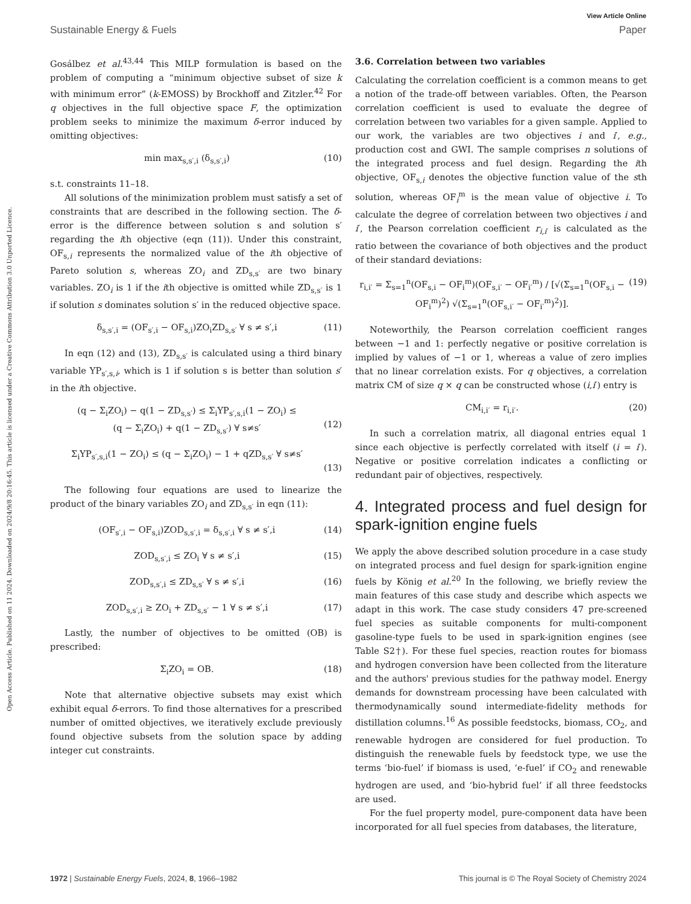View Article Online
Sustainable Energy & Fuels Paper
Open Access Article. Published on 11 2024. Downloaded on 2024/9/8 20:16:45. This article is licensed under a Creative Commons Attribution 3.0 Unported Licence.
Gosálbez et al.<sup>43,44</sup> This MILP formulation is based on the problem of computing a “minimum objective subset of size k with minimum error” (k-EMOSS) by Brockhoff and Zitzler.<sup>42</sup> For q objectives in the full objective space F, the optimization problem seeks to minimize the maximum δ-error induced by omitting objectives:
min max<sub>s,s′,i</sub> (δ<sub>s,s′,i</sub>) (10)
s.t. constraints 11–18.
All solutions of the minimization problem must satisfy a set of constraints that are described in the following section. The δ-error is the difference between solution s and solution s′ regarding the ith objective (eqn (11)). Under this constraint, OF<sub>s,i</sub> represents the normalized value of the ith objective of Pareto solution s, whereas ZO<sub>i</sub> and ZD<sub>s,s′</sub> are two binary variables. ZO<sub>i</sub> is 1 if the ith objective is omitted while ZD<sub>s,s′</sub> is 1 if solution s dominates solution s′ in the reduced objective space.
δ<sub>s,s′,i</sub> = (OF<sub>s′,i</sub> − OF<sub>s,i</sub>)ZO<sub>i</sub>ZD<sub>s,s′</sub> ∀ s ≠ s′,i (11)
In eqn (12) and (13), ZD<sub>s,s′</sub> is calculated using a third binary variable YP<sub>s′,s,i</sub>, which is 1 if solution s is better than solution s′ in the ith objective.
(q − Σ<sub>i</sub>ZO<sub>i</sub>) − q(1 − ZD<sub>s,s′</sub>) ≤ Σ<sub>i</sub>YP<sub>s′,s,i</sub>(1 − ZO<sub>i</sub>) ≤
(q − Σ<sub>i</sub>ZO<sub>i</sub>) + q(1 − ZD<sub>s,s′</sub>) ∀ s≠s′
(12)
Σ<sub>i</sub>YP<sub>s′,s,i</sub>(1 − ZO<sub>i</sub>) ≤ (q − Σ<sub>i</sub>ZO<sub>i</sub>) − 1 + qZD<sub>s,s′</sub> ∀ s≠s′
(13)
The following four equations are used to linearize the product of the binary variables ZO<sub>i</sub> and ZD<sub>s,s′</sub> in eqn (11):
(OF<sub>s′,i</sub> − OF<sub>s,i</sub>)ZOD<sub>s,s′,i</sub> = δ<sub>s,s′,i</sub> ∀ s ≠ s′,i (14)
ZOD<sub>s,s′,i</sub> ≤ ZO<sub>i</sub> ∀ s ≠ s′,i (15)
ZOD<sub>s,s′,i</sub> ≤ ZD<sub>s,s′</sub> ∀ s ≠ s′,i (16)
ZOD<sub>s,s′,i</sub> ≥ ZO<sub>i</sub> + ZD<sub>s,s′</sub> − 1 ∀ s ≠ s′,i (17)
Lastly, the number of objectives to be omitted (OB) is prescribed:
Σ<sub>i</sub>ZO<sub>i</sub> = OB. (18)
Note that alternative objective subsets may exist which exhibit equal δ-errors. To find those alternatives for a prescribed number of omitted objectives, we iteratively exclude previously found objective subsets from the solution space by adding integer cut constraints.
3.6. Correlation between two variables
Calculating the correlation coefficient is a common means to get a notion of the trade-off between variables. Often, the Pearson correlation coefficient is used to evaluate the degree of correlation between two variables for a given sample. Applied to our work, the variables are two objectives i and i′, e.g., production cost and GWI. The sample comprises n solutions of the integrated process and fuel design. Regarding the ith objective, OF<sub>s,i</sub> denotes the objective function value of the sth solution, whereas OF<sub>i</sub><sup>m</sup> is the mean value of objective i. To calculate the degree of correlation between two objectives i and i′, the Pearson correlation coefficient r<sub>i,i′</sub> is calculated as the ratio between the covariance of both objectives and the product of their standard deviations:
r<sub>i,i′</sub> = Σ<sub>s=1</sub><sup>n</sup>(OF<sub>s,i</sub> − OF<sub>i</sub><sup>m</sup>)(OF<sub>s,i′</sub> − OF<sub>i′</sub><sup>m</sup>) / [√(Σ<sub>s=1</sub><sup>n</sup>(OF<sub>s,i</sub> − OF<sub>i</sub><sup>m</sup>)<sup>2</sup>) √(Σ<sub>s=1</sub><sup>n</sup>(OF<sub>s,i′</sub> − OF<sub>i′</sub><sup>m</sup>)<sup>2</sup>)]. (19)
Noteworthily, the Pearson correlation coefficient ranges between −1 and 1: perfectly negative or positive correlation is implied by values of −1 or 1, whereas a value of zero implies that no linear correlation exists. For q objectives, a correlation matrix CM of size q × q can be constructed whose (i,i′) entry is
CM<sub>i,i′</sub> = r<sub>i,i′</sub>. (20)
In such a correlation matrix, all diagonal entries equal 1 since each objective is perfectly correlated with itself (i = i′). Negative or positive correlation indicates a conflicting or redundant pair of objectives, respectively.
4. Integrated process and fuel design for spark-ignition engine fuels
We apply the above described solution procedure in a case study on integrated process and fuel design for spark-ignition engine fuels by König et al.<sup>20</sup> In the following, we briefly review the main features of this case study and describe which aspects we adapt in this work. The case study considers 47 pre-screened fuel species as suitable components for multi-component gasoline-type fuels to be used in spark-ignition engines (see Table S2†). For these fuel species, reaction routes for biomass and hydrogen conversion have been collected from the literature and the authors' previous studies for the pathway model. Energy demands for downstream processing have been calculated with thermodynamically sound intermediate-fidelity methods for distillation columns.<sup>16</sup> As possible feedstocks, biomass, CO<sub>2</sub>, and renewable hydrogen are considered for fuel production. To distinguish the renewable fuels by feedstock type, we use the terms ‘bio-fuel’ if biomass is used, ‘e-fuel’ if CO<sub>2</sub> and renewable hydrogen are used, and ‘bio-hybrid fuel’ if all three feedstocks are used.
For the fuel property model, pure-component data have been incorporated for all fuel species from databases, the literature,
1972 | Sustainable Energy Fuels, 2024, 8, 1966–1982 This journal is © The Royal Society of Chemistry 2024